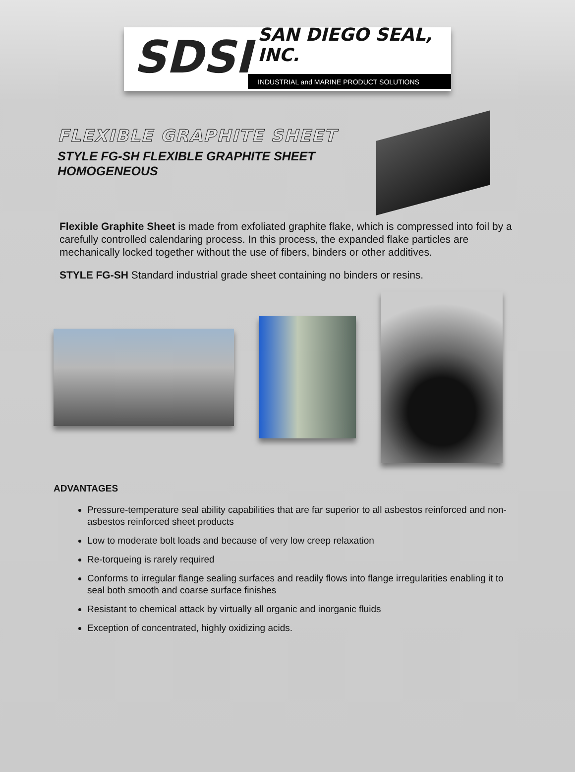SDSI
SAN DIEGO SEAL, INC.
INDUSTRIAL and MARINE PRODUCT SOLUTIONS
FLEXIBLE GRAPHITE SHEET
STYLE FG-SH FLEXIBLE GRAPHITE SHEET
HOMOGENEOUS
Flexible Graphite Sheet is made from exfoliated graphite flake, which is compressed into foil by a carefully controlled calendaring process. In this process, the expanded flake particles are mechanically locked together without the use of fibers, binders or other additives.
STYLE FG-SH Standard industrial grade sheet containing no binders or resins.
ADVANTAGES
Pressure-temperature seal ability capabilities that are far superior to all asbestos reinforced and non-asbestos reinforced sheet products
Low to moderate bolt loads and because of very low creep relaxation
Re-torqueing is rarely required
Conforms to irregular flange sealing surfaces and readily flows into flange irregularities enabling it to seal both smooth and coarse surface finishes
Resistant to chemical attack by virtually all organic and inorganic fluids
Exception of concentrated, highly oxidizing acids.